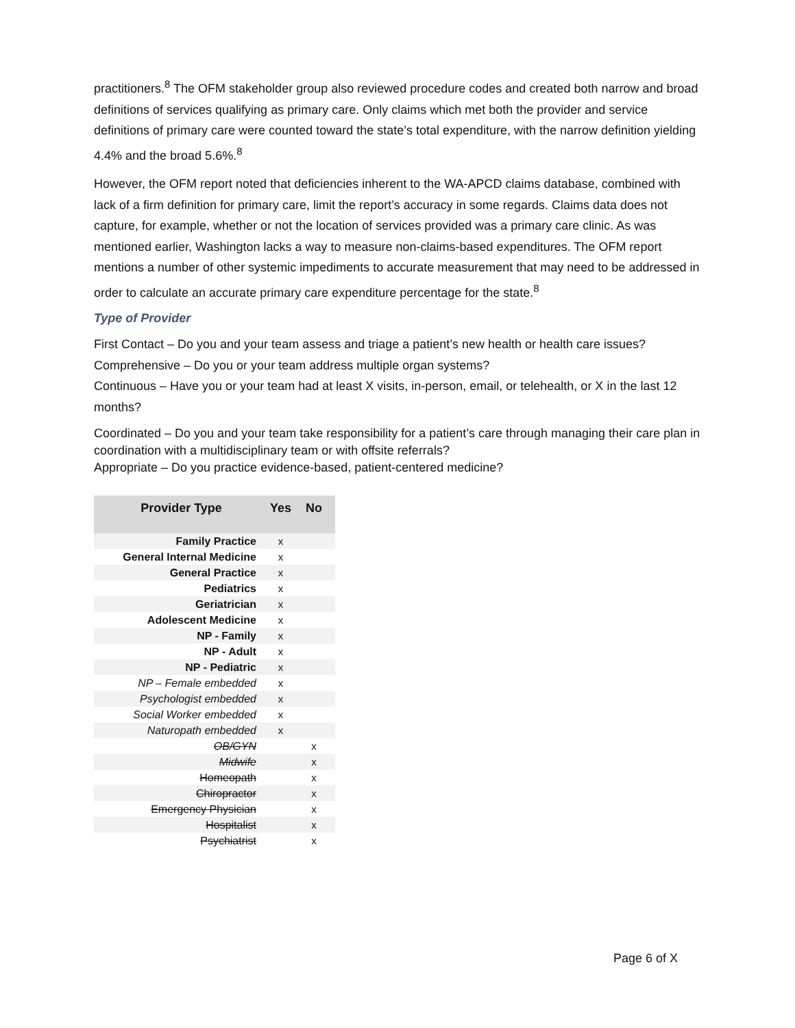practitioners.<sup>8</sup> The OFM stakeholder group also reviewed procedure codes and created both narrow and broad definitions of services qualifying as primary care. Only claims which met both the provider and service definitions of primary care were counted toward the state’s total expenditure, with the narrow definition yielding 4.4% and the broad 5.6%.<sup>8</sup>
However, the OFM report noted that deficiencies inherent to the WA-APCD claims database, combined with lack of a firm definition for primary care, limit the report’s accuracy in some regards. Claims data does not capture, for example, whether or not the location of services provided was a primary care clinic. As was mentioned earlier, Washington lacks a way to measure non-claims-based expenditures. The OFM report mentions a number of other systemic impediments to accurate measurement that may need to be addressed in order to calculate an accurate primary care expenditure percentage for the state.<sup>8</sup>
Type of Provider
First Contact – Do you and your team assess and triage a patient’s new health or health care issues?
Comprehensive – Do you or your team address multiple organ systems?
Continuous – Have you or your team had at least X visits, in-person, email, or telehealth, or X in the last 12 months?
Coordinated – Do you and your team take responsibility for a patient’s care through managing their care plan in coordination with a multidisciplinary team or with offsite referrals?
Appropriate – Do you practice evidence-based, patient-centered medicine?
| Provider Type | Yes | No |
| --- | --- | --- |
| Family Practice | x | |
| General Internal Medicine | x | |
| General Practice | x | |
| Pediatrics | x | |
| Geriatrician | x | |
| Adolescent Medicine | x | |
| NP - Family | x | |
| NP - Adult | x | |
| NP - Pediatric | x | |
| NP – Female embedded | x | |
| Psychologist embedded | x | |
| Social Worker embedded | x | |
| Naturopath embedded | x | |
| OB/GYN | | x |
| Midwife | | x |
| Homeopath | | x |
| Chiropractor | | x |
| Emergency Physician | | x |
| Hospitalist | | x |
| Psychiatrist | | x |
Page 6 of X